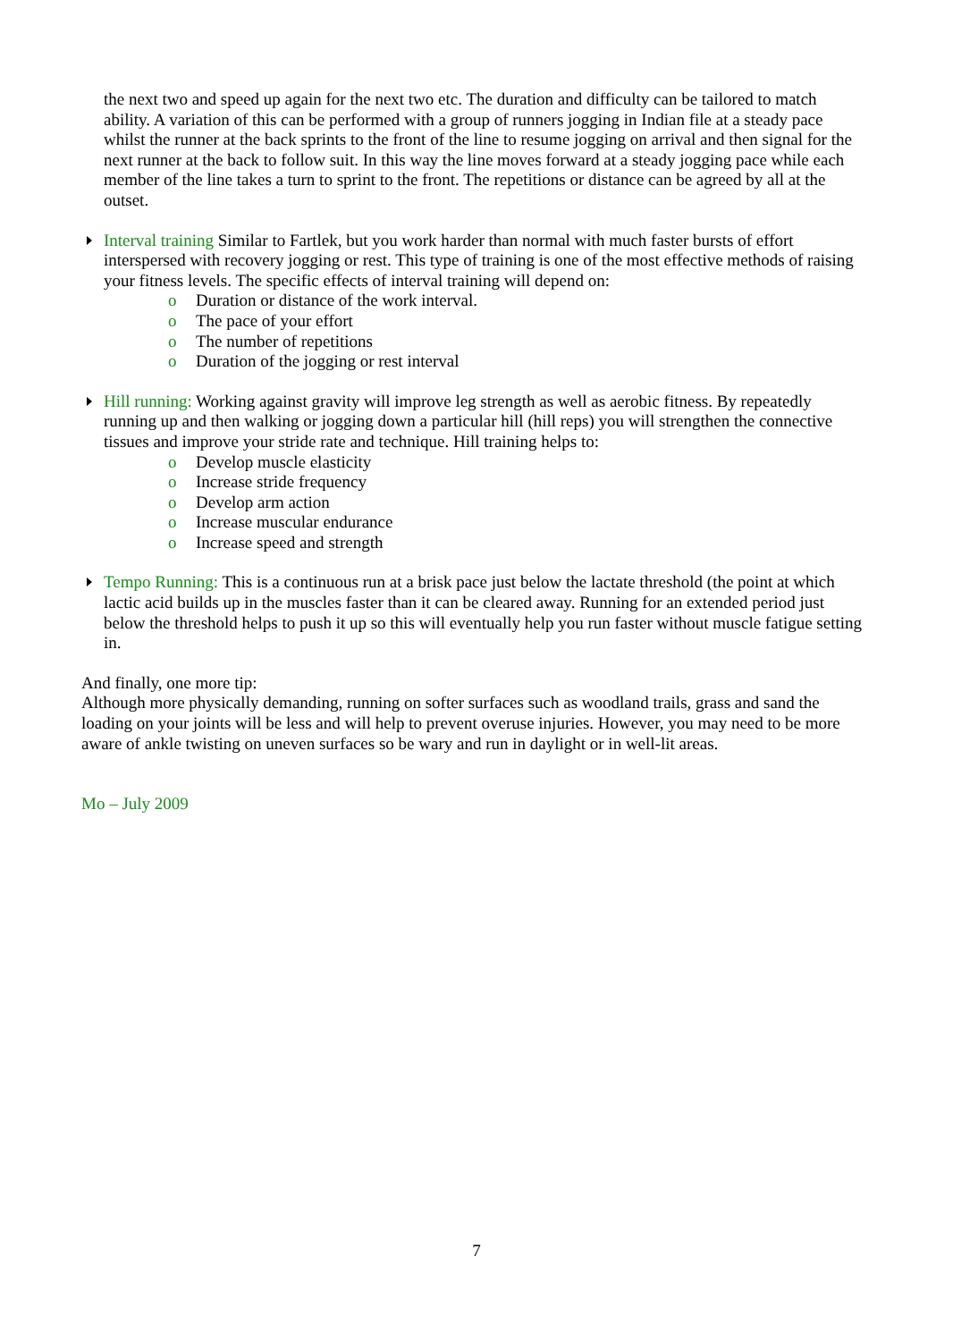the next two and speed up again for the next two etc. The duration and difficulty can be tailored to match ability. A variation of this can be performed with a group of runners jogging in Indian file at a steady pace whilst the runner at the back sprints to the front of the line to resume jogging on arrival and then signal for the next runner at the back to follow suit. In this way the line moves forward at a steady jogging pace while each member of the line takes a turn to sprint to the front. The repetitions or distance can be agreed by all at the outset.
Interval training Similar to Fartlek, but you work harder than normal with much faster bursts of effort interspersed with recovery jogging or rest. This type of training is one of the most effective methods of raising your fitness levels. The specific effects of interval training will depend on:
o Duration or distance of the work interval.
o The pace of your effort
o The number of repetitions
o Duration of the jogging or rest interval
Hill running: Working against gravity will improve leg strength as well as aerobic fitness. By repeatedly running up and then walking or jogging down a particular hill (hill reps) you will strengthen the connective tissues and improve your stride rate and technique. Hill training helps to:
o Develop muscle elasticity
o Increase stride frequency
o Develop arm action
o Increase muscular endurance
o Increase speed and strength
Tempo Running: This is a continuous run at a brisk pace just below the lactate threshold (the point at which lactic acid builds up in the muscles faster than it can be cleared away. Running for an extended period just below the threshold helps to push it up so this will eventually help you run faster without muscle fatigue setting in.
And finally, one more tip:
Although more physically demanding, running on softer surfaces such as woodland trails, grass and sand the loading on your joints will be less and will help to prevent overuse injuries. However, you may need to be more aware of ankle twisting on uneven surfaces so be wary and run in daylight or in well-lit areas.
Mo – July 2009
7